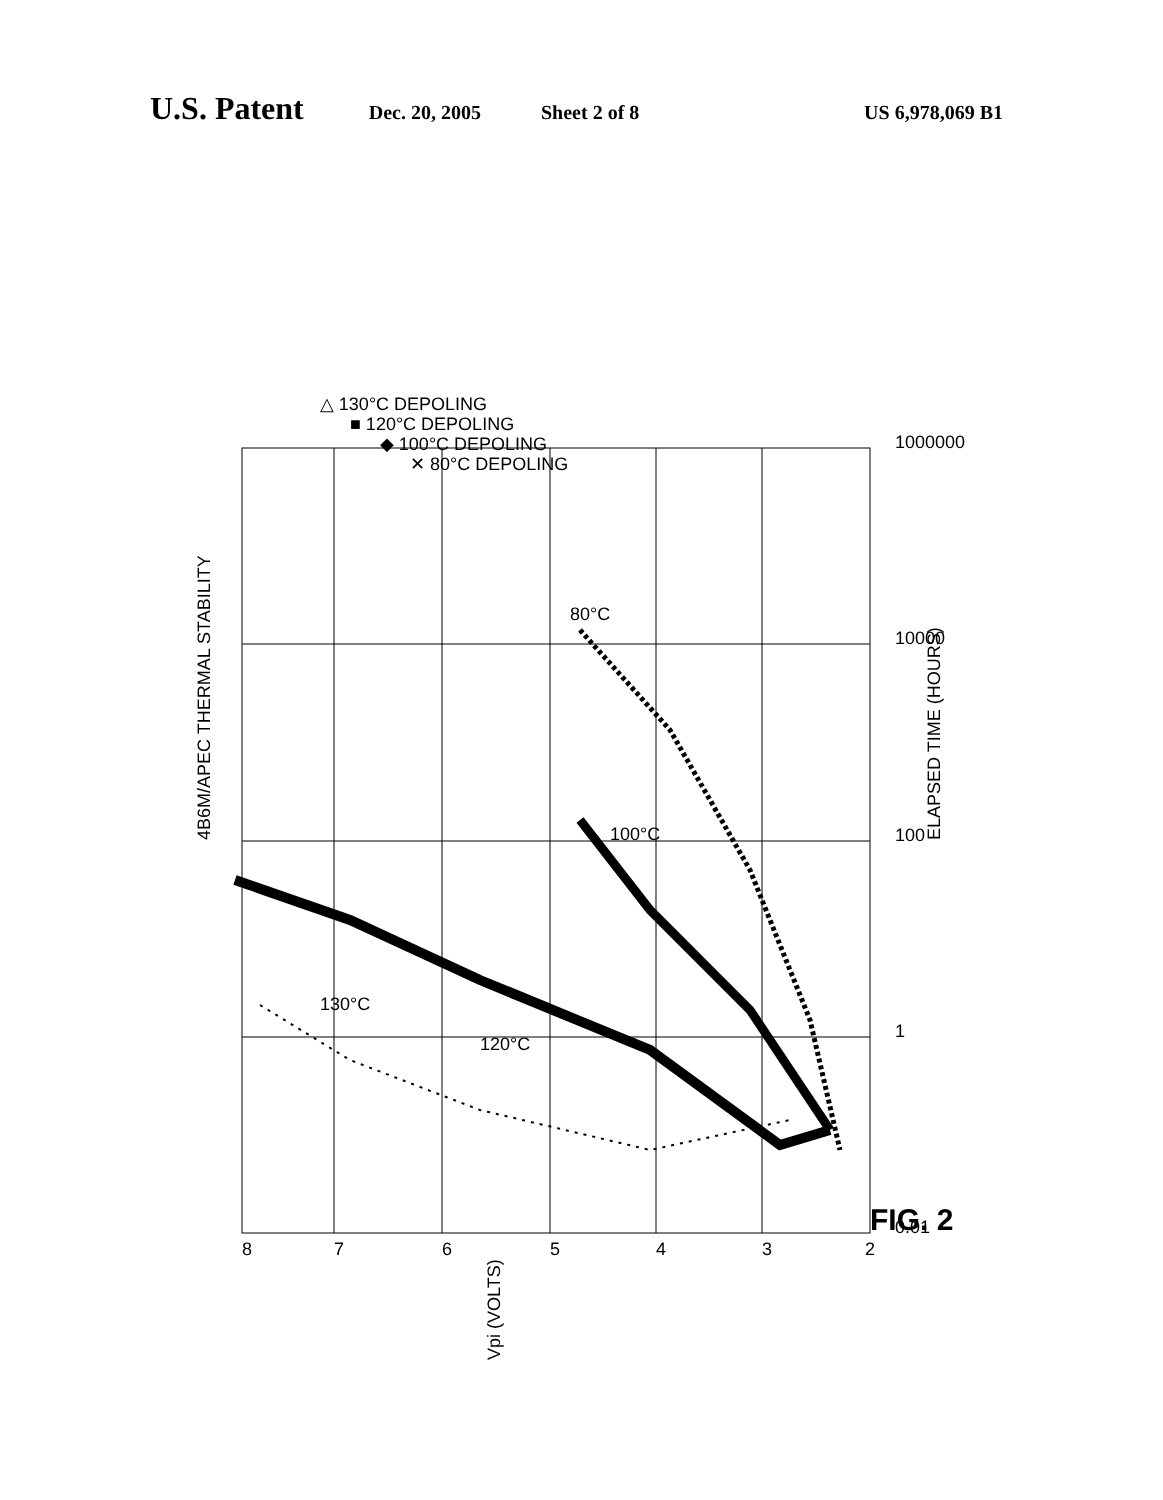U.S. Patent Dec. 20, 2005 Sheet 2 of 8 US 6,978,069 B1
8
7
6
5
4
3
2
0.01
1
100
10000
1000000
ELAPSED TIME (HOURS)
4B6M/APEC THERMAL STABILITY
Vpi (VOLTS)
130°C
120°C
100°C
80°C
△ 130°C DEPOLING
■ 120°C DEPOLING
◆ 100°C DEPOLING
✕ 80°C DEPOLING
FIG. 2